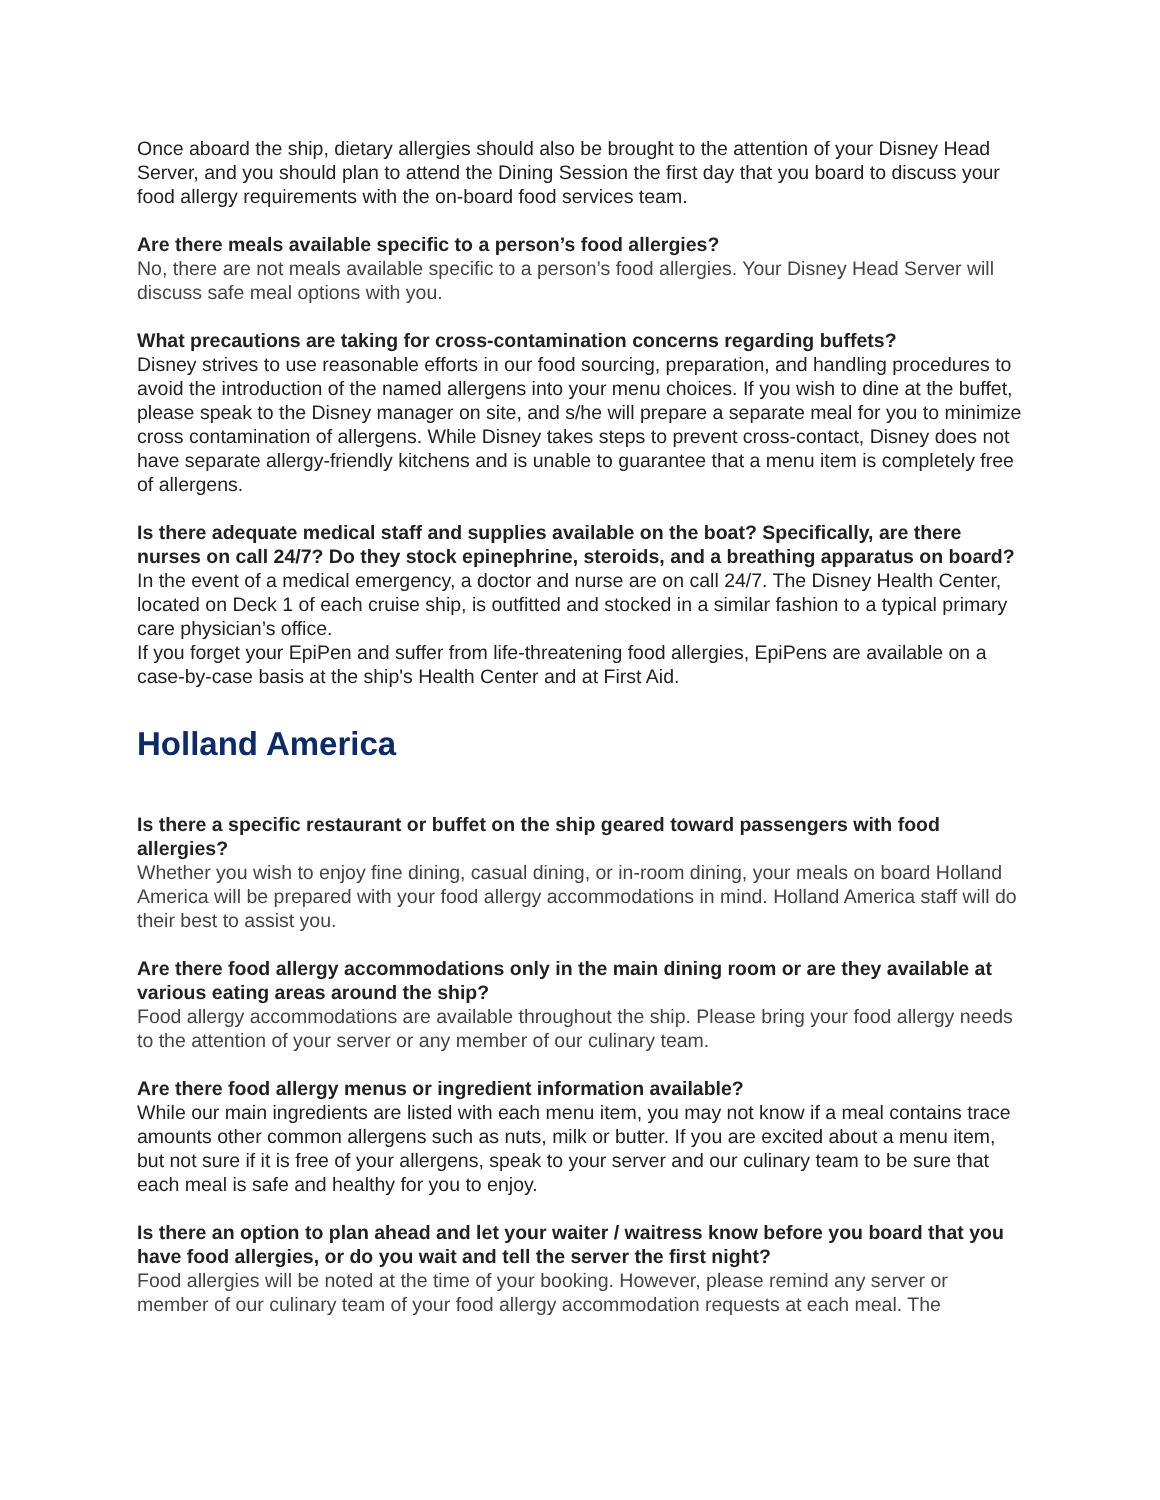Once aboard the ship, dietary allergies should also be brought to the attention of your Disney Head Server, and you should plan to attend the Dining Session the first day that you board to discuss your food allergy requirements with the on-board food services team.
Are there meals available specific to a person’s food allergies?
No, there are not meals available specific to a person’s food allergies. Your Disney Head Server will discuss safe meal options with you.
What precautions are taking for cross-contamination concerns regarding buffets?
Disney strives to use reasonable efforts in our food sourcing, preparation, and handling procedures to avoid the introduction of the named allergens into your menu choices. If you wish to dine at the buffet, please speak to the Disney manager on site, and s/he will prepare a separate meal for you to minimize cross contamination of allergens. While Disney takes steps to prevent cross-contact, Disney does not have separate allergy-friendly kitchens and is unable to guarantee that a menu item is completely free of allergens.
Is there adequate medical staff and supplies available on the boat? Specifically, are there nurses on call 24/7? Do they stock epinephrine, steroids, and a breathing apparatus on board?
In the event of a medical emergency, a doctor and nurse are on call 24/7. The Disney Health Center, located on Deck 1 of each cruise ship, is outfitted and stocked in a similar fashion to a typical primary care physician’s office.
If you forget your EpiPen and suffer from life-threatening food allergies, EpiPens are available on a case-by-case basis at the ship's Health Center and at First Aid.
Holland America
Is there a specific restaurant or buffet on the ship geared toward passengers with food allergies?
Whether you wish to enjoy fine dining, casual dining, or in-room dining, your meals on board Holland America will be prepared with your food allergy accommodations in mind. Holland America staff will do their best to assist you.
Are there food allergy accommodations only in the main dining room or are they available at various eating areas around the ship?
Food allergy accommodations are available throughout the ship. Please bring your food allergy needs to the attention of your server or any member of our culinary team.
Are there food allergy menus or ingredient information available?
While our main ingredients are listed with each menu item, you may not know if a meal contains trace amounts other common allergens such as nuts, milk or butter. If you are excited about a menu item, but not sure if it is free of your allergens, speak to your server and our culinary team to be sure that each meal is safe and healthy for you to enjoy.
Is there an option to plan ahead and let your waiter / waitress know before you board that you have food allergies, or do you wait and tell the server the first night?
Food allergies will be noted at the time of your booking. However, please remind any server or member of our culinary team of your food allergy accommodation requests at each meal. The